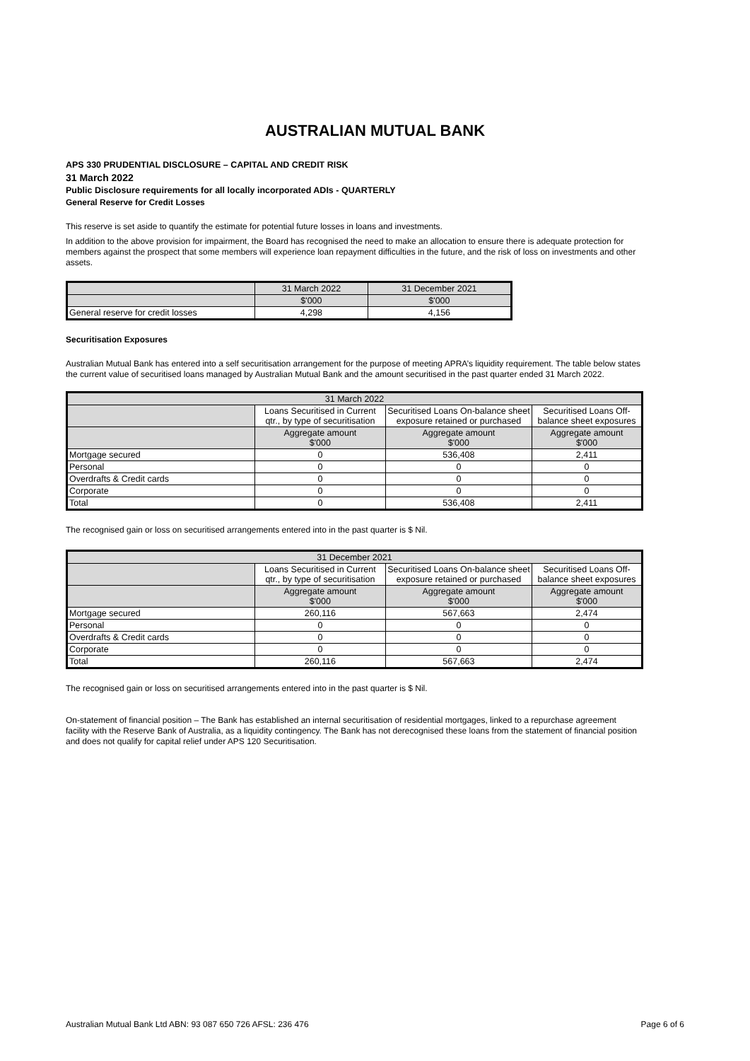AUSTRALIAN MUTUAL BANK
APS 330 PRUDENTIAL DISCLOSURE – CAPITAL AND CREDIT RISK
31 March 2022
Public Disclosure requirements for all locally incorporated ADIs - QUARTERLY
General Reserve for Credit Losses
This reserve is set aside to quantify the estimate for potential future losses in loans and investments.
In addition to the above provision for impairment, the Board has recognised the need to make an allocation to ensure there is adequate protection for members against the prospect that some members will experience loan repayment difficulties in the future, and the risk of loss on investments and other assets.
| | 31 March 2022 | 31 December 2021 |
| --- | --- | --- |
| | $'000 | $'000 |
| General reserve for credit losses | 4,298 | 4,156 |
Securitisation Exposures
Australian Mutual Bank has entered into a self securitisation arrangement for the purpose of meeting APRA’s liquidity requirement. The table below states the current value of securitised loans managed by Australian Mutual Bank and the amount securitised in the past quarter ended 31 March 2022.
| 31 March 2022 | | | |
| --- | --- | --- | --- |
| | Loans Securitised in Current qtr., by type of securitisation | Securitised Loans On-balance sheet exposure retained or purchased | Securitised Loans Off-balance sheet exposures |
| | Aggregate amount $'000 | Aggregate amount $'000 | Aggregate amount $'000 |
| Mortgage secured | 0 | 536,408 | 2,411 |
| Personal | 0 | 0 | 0 |
| Overdrafts & Credit cards | 0 | 0 | 0 |
| Corporate | 0 | 0 | 0 |
| Total | 0 | 536,408 | 2,411 |
The recognised gain or loss on securitised arrangements entered into in the past quarter is $ Nil.
| 31 December 2021 | | | |
| --- | --- | --- | --- |
| | Loans Securitised in Current qtr., by type of securitisation | Securitised Loans On-balance sheet exposure retained or purchased | Securitised Loans Off-balance sheet exposures |
| | Aggregate amount $'000 | Aggregate amount $'000 | Aggregate amount $'000 |
| Mortgage secured | 260,116 | 567,663 | 2,474 |
| Personal | 0 | 0 | 0 |
| Overdrafts & Credit cards | 0 | 0 | 0 |
| Corporate | 0 | 0 | 0 |
| Total | 260,116 | 567,663 | 2,474 |
The recognised gain or loss on securitised arrangements entered into in the past quarter is $ Nil.
On-statement of financial position – The Bank has established an internal securitisation of residential mortgages, linked to a repurchase agreement facility with the Reserve Bank of Australia, as a liquidity contingency. The Bank has not derecognised these loans from the statement of financial position and does not qualify for capital relief under APS 120 Securitisation.
Australian Mutual Bank Ltd ABN: 93 087 650 726 AFSL: 236 476 Page 6 of 6